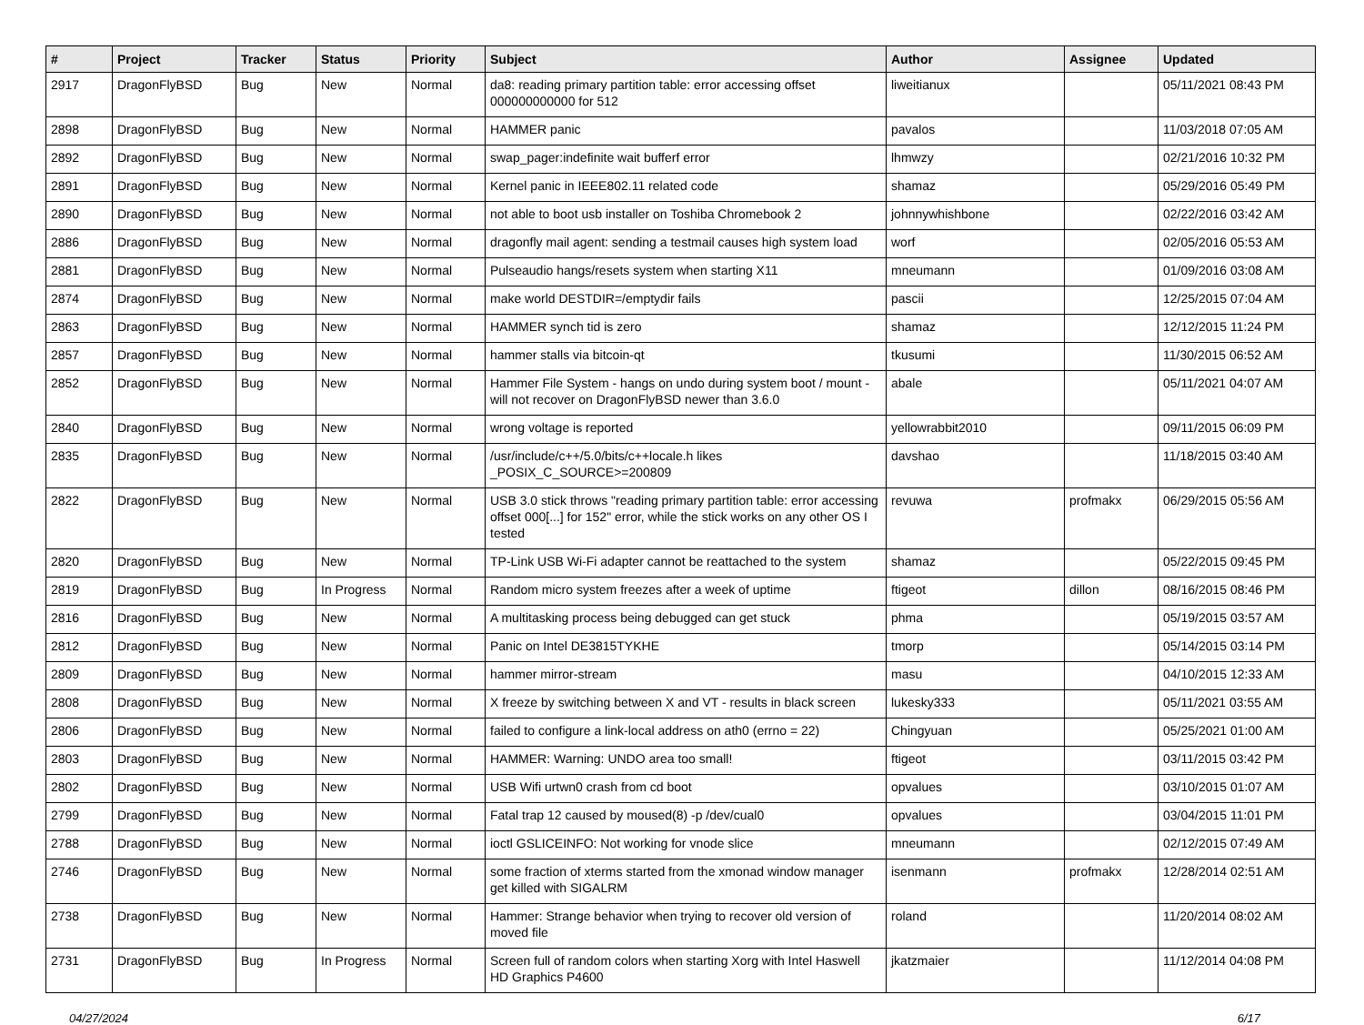| # | Project | Tracker | Status | Priority | Subject | Author | Assignee | Updated |
| --- | --- | --- | --- | --- | --- | --- | --- | --- |
| 2917 | DragonFlyBSD | Bug | New | Normal | da8: reading primary partition table: error accessing offset 000000000000 for 512 | liweitianux | | 05/11/2021 08:43 PM |
| 2898 | DragonFlyBSD | Bug | New | Normal | HAMMER panic | pavalos | | 11/03/2018 07:05 AM |
| 2892 | DragonFlyBSD | Bug | New | Normal | swap_pager:indefinite wait bufferf error | lhmwzy | | 02/21/2016 10:32 PM |
| 2891 | DragonFlyBSD | Bug | New | Normal | Kernel panic in IEEE802.11 related code | shamaz | | 05/29/2016 05:49 PM |
| 2890 | DragonFlyBSD | Bug | New | Normal | not able to boot usb installer on Toshiba Chromebook 2 | johnnywhishbone | | 02/22/2016 03:42 AM |
| 2886 | DragonFlyBSD | Bug | New | Normal | dragonfly mail agent: sending a testmail causes high system load | worf | | 02/05/2016 05:53 AM |
| 2881 | DragonFlyBSD | Bug | New | Normal | Pulseaudio hangs/resets system when starting X11 | mneumann | | 01/09/2016 03:08 AM |
| 2874 | DragonFlyBSD | Bug | New | Normal | make world DESTDIR=/emptydir fails | pascii | | 12/25/2015 07:04 AM |
| 2863 | DragonFlyBSD | Bug | New | Normal | HAMMER synch tid is zero | shamaz | | 12/12/2015 11:24 PM |
| 2857 | DragonFlyBSD | Bug | New | Normal | hammer stalls via bitcoin-qt | tkusumi | | 11/30/2015 06:52 AM |
| 2852 | DragonFlyBSD | Bug | New | Normal | Hammer File System - hangs on undo during system boot / mount - will not recover on DragonFlyBSD newer than 3.6.0 | abale | | 05/11/2021 04:07 AM |
| 2840 | DragonFlyBSD | Bug | New | Normal | wrong voltage is reported | yellowrabbit2010 | | 09/11/2015 06:09 PM |
| 2835 | DragonFlyBSD | Bug | New | Normal | /usr/include/c++/5.0/bits/c++locale.h likes _POSIX_C_SOURCE>=200809 | davshao | | 11/18/2015 03:40 AM |
| 2822 | DragonFlyBSD | Bug | New | Normal | USB 3.0 stick throws "reading primary partition table: error accessing offset 000[...] for 152" error, while the stick works on any other OS I tested | revuwa | profmakx | 06/29/2015 05:56 AM |
| 2820 | DragonFlyBSD | Bug | New | Normal | TP-Link USB Wi-Fi adapter cannot be reattached to the system | shamaz | | 05/22/2015 09:45 PM |
| 2819 | DragonFlyBSD | Bug | In Progress | Normal | Random micro system freezes after a week of uptime | ftigeot | dillon | 08/16/2015 08:46 PM |
| 2816 | DragonFlyBSD | Bug | New | Normal | A multitasking process being debugged can get stuck | phma | | 05/19/2015 03:57 AM |
| 2812 | DragonFlyBSD | Bug | New | Normal | Panic on Intel DE3815TYKHE | tmorp | | 05/14/2015 03:14 PM |
| 2809 | DragonFlyBSD | Bug | New | Normal | hammer mirror-stream | masu | | 04/10/2015 12:33 AM |
| 2808 | DragonFlyBSD | Bug | New | Normal | X freeze by switching between X and VT - results in black screen | lukesky333 | | 05/11/2021 03:55 AM |
| 2806 | DragonFlyBSD | Bug | New | Normal | failed to configure a link-local address on ath0 (errno = 22) | Chingyuan | | 05/25/2021 01:00 AM |
| 2803 | DragonFlyBSD | Bug | New | Normal | HAMMER: Warning: UNDO area too small! | ftigeot | | 03/11/2015 03:42 PM |
| 2802 | DragonFlyBSD | Bug | New | Normal | USB Wifi urtwn0 crash from cd boot | opvalues | | 03/10/2015 01:07 AM |
| 2799 | DragonFlyBSD | Bug | New | Normal | Fatal trap 12 caused by moused(8) -p /dev/cual0 | opvalues | | 03/04/2015 11:01 PM |
| 2788 | DragonFlyBSD | Bug | New | Normal | ioctl GSLICEINFO: Not working for vnode slice | mneumann | | 02/12/2015 07:49 AM |
| 2746 | DragonFlyBSD | Bug | New | Normal | some fraction of xterms started from the xmonad window manager get killed with SIGALRM | isenmann | profmakx | 12/28/2014 02:51 AM |
| 2738 | DragonFlyBSD | Bug | New | Normal | Hammer: Strange behavior when trying to recover old version of moved file | roland | | 11/20/2014 08:02 AM |
| 2731 | DragonFlyBSD | Bug | In Progress | Normal | Screen full of random colors when starting Xorg with Intel Haswell HD Graphics P4600 | jkatzmaier | | 11/12/2014 04:08 PM |
04/27/2024 6/17